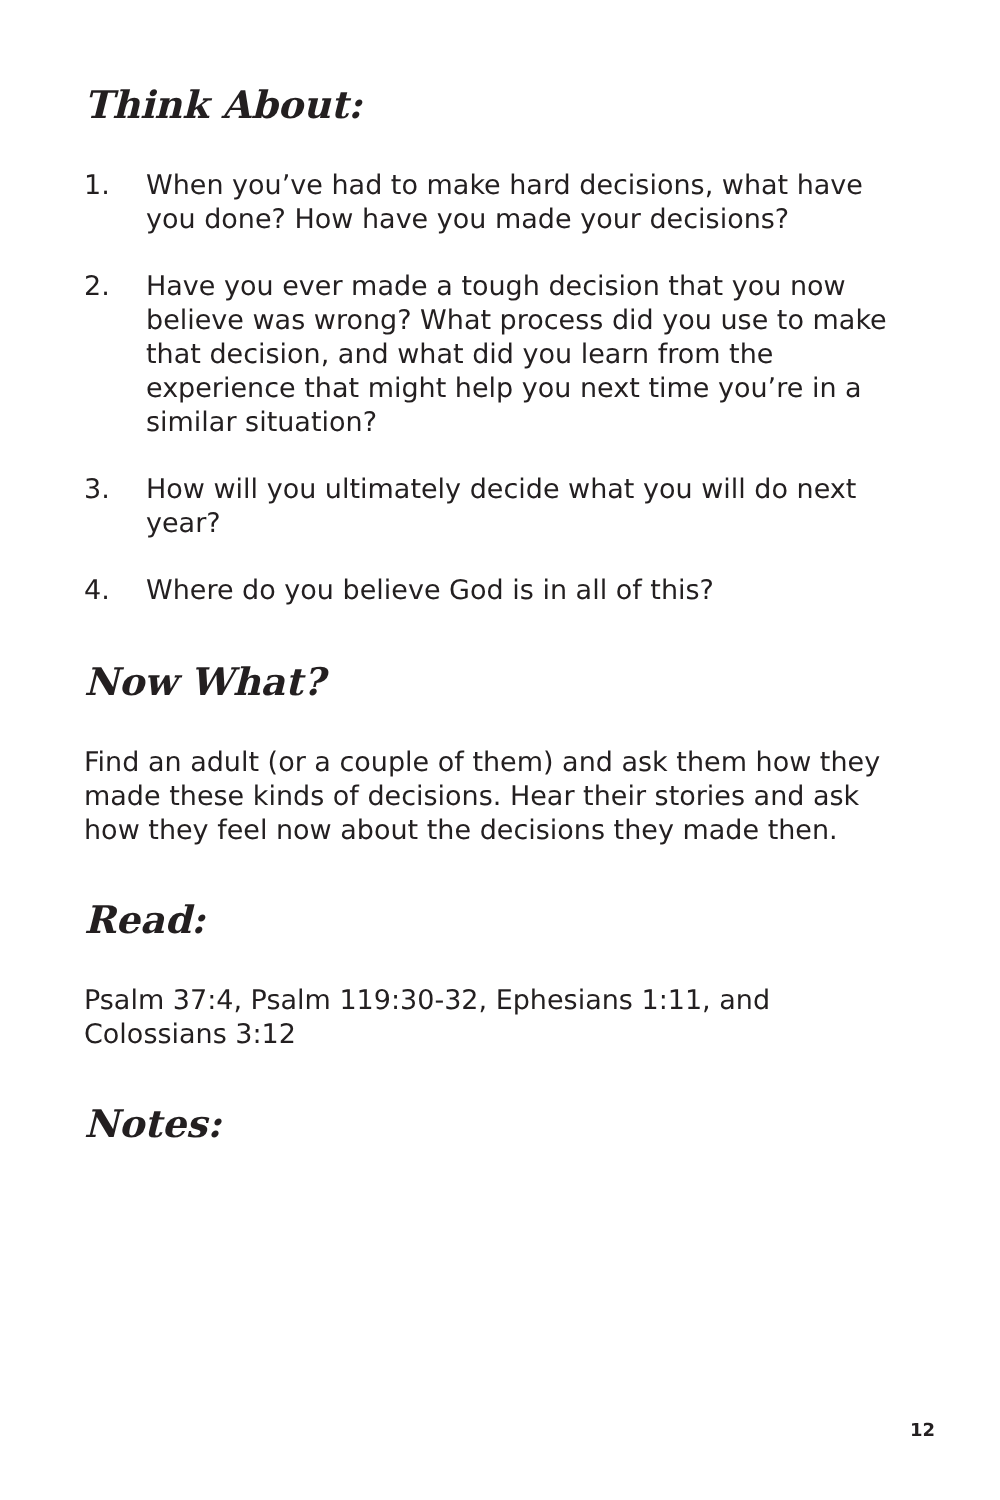Think About:
1. When you’ve had to make hard decisions, what have you done? How have you made your decisions?
2. Have you ever made a tough decision that you now believe was wrong? What process did you use to make that decision, and what did you learn from the experience that might help you next time you’re in a similar situation?
3. How will you ultimately decide what you will do next year?
4. Where do you believe God is in all of this?
Now What?
Find an adult (or a couple of them) and ask them how they made these kinds of decisions. Hear their stories and ask how they feel now about the decisions they made then.
Read:
Psalm 37:4, Psalm 119:30-32, Ephesians 1:11, and Colossians 3:12
Notes:
12